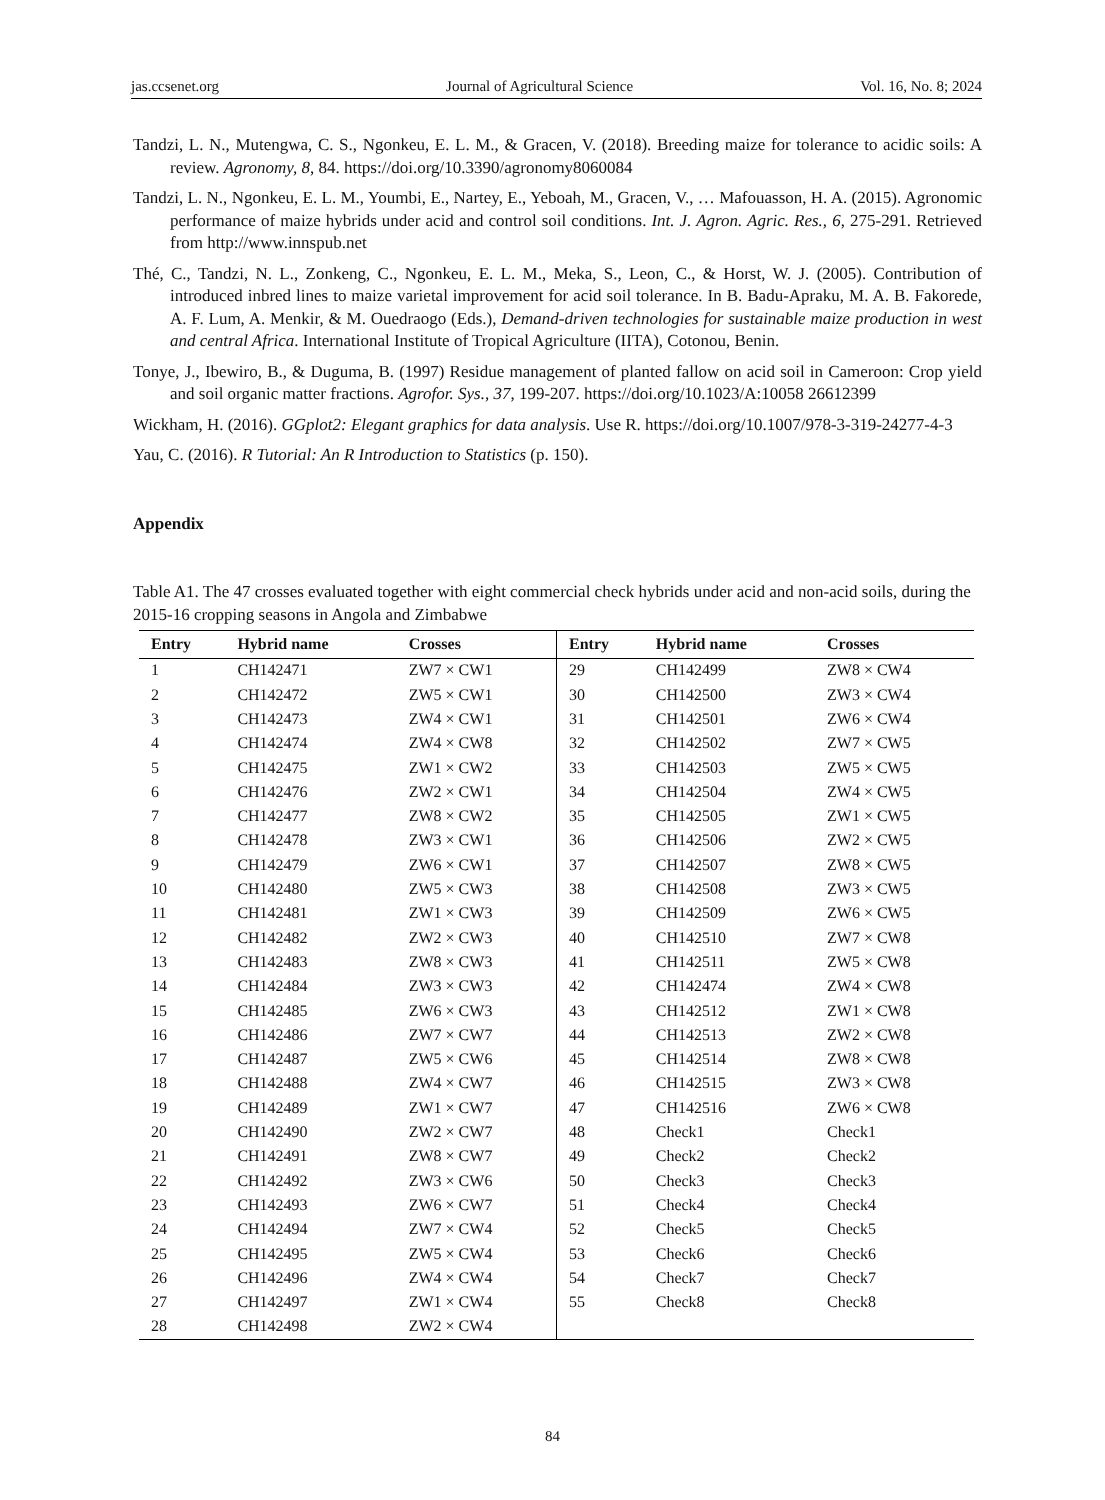jas.ccsenet.org Journal of Agricultural Science Vol. 16, No. 8; 2024
Tandzi, L. N., Mutengwa, C. S., Ngonkeu, E. L. M., & Gracen, V. (2018). Breeding maize for tolerance to acidic soils: A review. Agronomy, 8, 84. https://doi.org/10.3390/agronomy8060084
Tandzi, L. N., Ngonkeu, E. L. M., Youmbi, E., Nartey, E., Yeboah, M., Gracen, V., … Mafouasson, H. A. (2015). Agronomic performance of maize hybrids under acid and control soil conditions. Int. J. Agron. Agric. Res., 6, 275-291. Retrieved from http://www.innspub.net
Thé, C., Tandzi, N. L., Zonkeng, C., Ngonkeu, E. L. M., Meka, S., Leon, C., & Horst, W. J. (2005). Contribution of introduced inbred lines to maize varietal improvement for acid soil tolerance. In B. Badu-Apraku, M. A. B. Fakorede, A. F. Lum, A. Menkir, & M. Ouedraogo (Eds.), Demand-driven technologies for sustainable maize production in west and central Africa. International Institute of Tropical Agriculture (IITA), Cotonou, Benin.
Tonye, J., Ibewiro, B., & Duguma, B. (1997) Residue management of planted fallow on acid soil in Cameroon: Crop yield and soil organic matter fractions. Agrofor. Sys., 37, 199-207. https://doi.org/10.1023/A:10058 26612399
Wickham, H. (2016). GGplot2: Elegant graphics for data analysis. Use R. https://doi.org/10.1007/978-3-319-24277-4-3
Yau, C. (2016). R Tutorial: An R Introduction to Statistics (p. 150).
Appendix
Table A1. The 47 crosses evaluated together with eight commercial check hybrids under acid and non-acid soils, during the 2015-16 cropping seasons in Angola and Zimbabwe
| Entry | Hybrid name | Crosses | Entry | Hybrid name | Crosses |
| --- | --- | --- | --- | --- | --- |
| 1 | CH142471 | ZW7 × CW1 | 29 | CH142499 | ZW8 × CW4 |
| 2 | CH142472 | ZW5 × CW1 | 30 | CH142500 | ZW3 × CW4 |
| 3 | CH142473 | ZW4 × CW1 | 31 | CH142501 | ZW6 × CW4 |
| 4 | CH142474 | ZW4 × CW8 | 32 | CH142502 | ZW7 × CW5 |
| 5 | CH142475 | ZW1 × CW2 | 33 | CH142503 | ZW5 × CW5 |
| 6 | CH142476 | ZW2 × CW1 | 34 | CH142504 | ZW4 × CW5 |
| 7 | CH142477 | ZW8 × CW2 | 35 | CH142505 | ZW1 × CW5 |
| 8 | CH142478 | ZW3 × CW1 | 36 | CH142506 | ZW2 × CW5 |
| 9 | CH142479 | ZW6 × CW1 | 37 | CH142507 | ZW8 × CW5 |
| 10 | CH142480 | ZW5 × CW3 | 38 | CH142508 | ZW3 × CW5 |
| 11 | CH142481 | ZW1 × CW3 | 39 | CH142509 | ZW6 × CW5 |
| 12 | CH142482 | ZW2 × CW3 | 40 | CH142510 | ZW7 × CW8 |
| 13 | CH142483 | ZW8 × CW3 | 41 | CH142511 | ZW5 × CW8 |
| 14 | CH142484 | ZW3 × CW3 | 42 | CH142474 | ZW4 × CW8 |
| 15 | CH142485 | ZW6 × CW3 | 43 | CH142512 | ZW1 × CW8 |
| 16 | CH142486 | ZW7 × CW7 | 44 | CH142513 | ZW2 × CW8 |
| 17 | CH142487 | ZW5 × CW6 | 45 | CH142514 | ZW8 × CW8 |
| 18 | CH142488 | ZW4 × CW7 | 46 | CH142515 | ZW3 × CW8 |
| 19 | CH142489 | ZW1 × CW7 | 47 | CH142516 | ZW6 × CW8 |
| 20 | CH142490 | ZW2 × CW7 | 48 | Check1 | Check1 |
| 21 | CH142491 | ZW8 × CW7 | 49 | Check2 | Check2 |
| 22 | CH142492 | ZW3 × CW6 | 50 | Check3 | Check3 |
| 23 | CH142493 | ZW6 × CW7 | 51 | Check4 | Check4 |
| 24 | CH142494 | ZW7 × CW4 | 52 | Check5 | Check5 |
| 25 | CH142495 | ZW5 × CW4 | 53 | Check6 | Check6 |
| 26 | CH142496 | ZW4 × CW4 | 54 | Check7 | Check7 |
| 27 | CH142497 | ZW1 × CW4 | 55 | Check8 | Check8 |
| 28 | CH142498 | ZW2 × CW4 | | | |
84